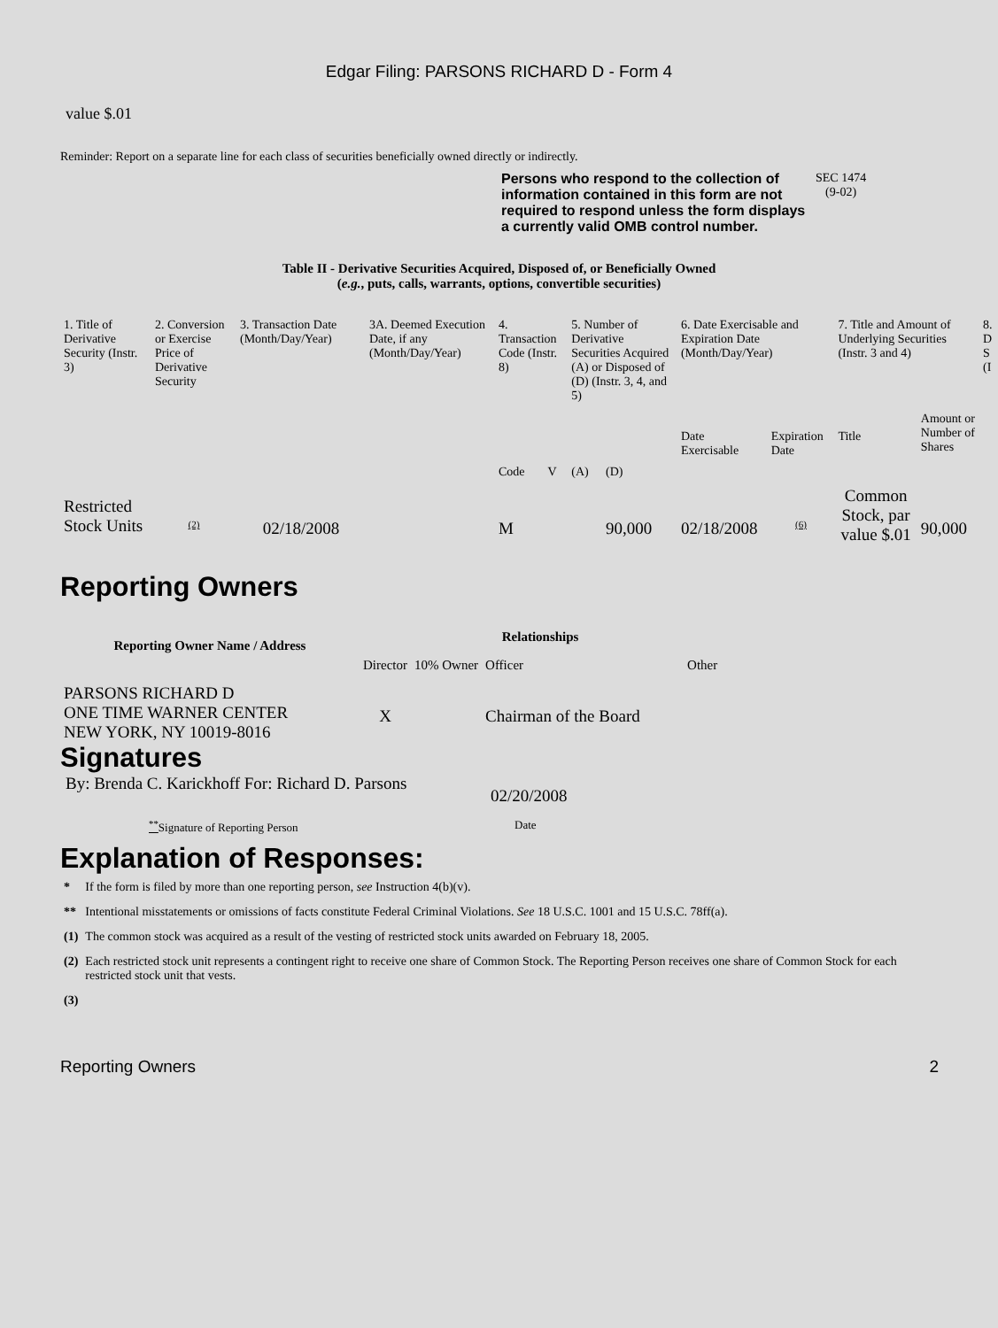Edgar Filing: PARSONS RICHARD D - Form 4
value $.01
Reminder: Report on a separate line for each class of securities beneficially owned directly or indirectly.
Persons who respond to the collection of information contained in this form are not required to respond unless the form displays a currently valid OMB control number.
SEC 1474
(9-02)
Table II - Derivative Securities Acquired, Disposed of, or Beneficially Owned
(e.g., puts, calls, warrants, options, convertible securities)
| 1. Title of Derivative Security (Instr. 3) | 2. Conversion or Exercise Price of Derivative Security | 3. Transaction Date (Month/Day/Year) | 3A. Deemed Execution Date, if any (Month/Day/Year) | 4. Transaction Code (Instr. 8) | | 5. Number of Derivative Securities Acquired (A) or Disposed of (D) (Instr. 3, 4, and 5) | | 6. Date Exercisable and Expiration Date (Month/Day/Year) | | 7. Title and Amount of Underlying Securities (Instr. 3 and 4) | | 8. D S (I |
| --- | --- | --- | --- | --- | --- | --- | --- | --- | --- | --- | --- | --- |
| | | | | Code | V | (A) | (D) | Date Exercisable | Expiration Date | Title | Amount or Number of Shares | |
| Restricted Stock Units | (2) | 02/18/2008 | | M | | | 90,000 | 02/18/2008 | (6) | Common Stock, par value $.01 | 90,000 | |
Reporting Owners
| Reporting Owner Name / Address | Relationships | | | |
| --- | --- | --- | --- | --- |
| | Director | 10% Owner | Officer | Other |
| PARSONS RICHARD D ONE TIME WARNER CENTER NEW YORK, NY 10019-8016 | X | | Chairman of the Board | |
Signatures
By: Brenda C. Karickhoff For: Richard D. Parsons
02/20/2008
<sup>**</sup> Signature of Reporting Person Date
Explanation of Responses:
| * | If the form is filed by more than one reporting person, see Instruction 4(b)(v). |
| ** | Intentional misstatements or omissions of facts constitute Federal Criminal Violations. See 18 U.S.C. 1001 and 15 U.S.C. 78ff(a). |
| (1) | The common stock was acquired as a result of the vesting of restricted stock units awarded on February 18, 2005. |
| (2) | Each restricted stock unit represents a contingent right to receive one share of Common Stock. The Reporting Person receives one share of Common Stock for each restricted stock unit that vests. |
| (3) | |
Reporting Owners 2